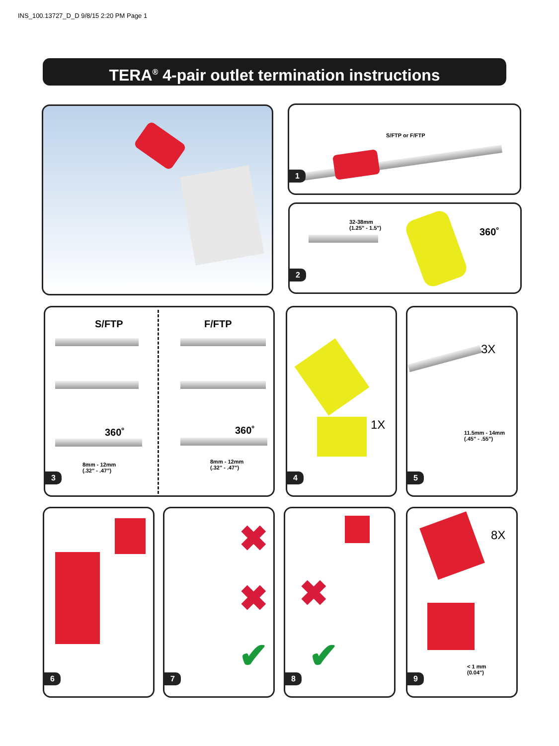INS_100.13727_D_D 9/8/15 2:20 PM Page 1
TERA<sup>®</sup> 4-pair outlet termination instructions
S/FTP or F/FTP
1
32-38mm
(1.25" - 1.5")
360˚
2
S/FTP F/FTP
360˚ 360˚
8mm - 12mm
(.32" - .47")
8mm - 12mm
(.32" - .47")
3
1X
4
3X
11.5mm - 14mm
(.45" - .55")
5
6
✖
✖
✔
7
✖
✔
8
8X
< 1 mm
(0.04")
9